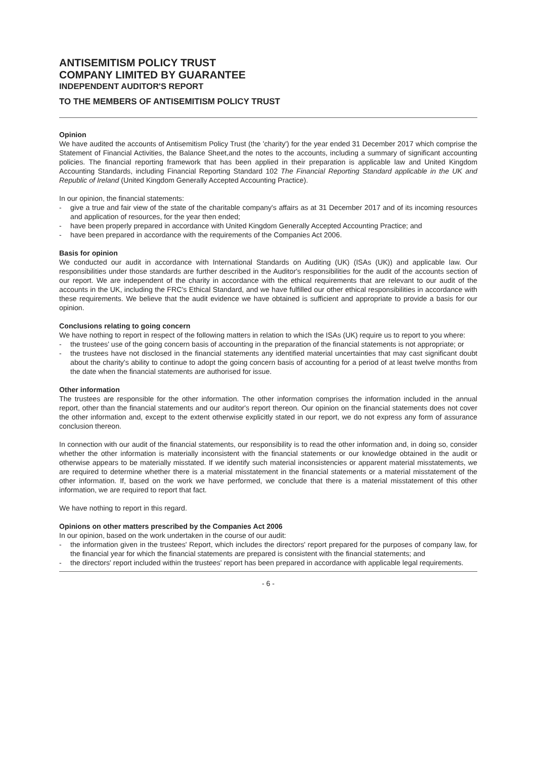ANTISEMITISM POLICY TRUST
COMPANY LIMITED BY GUARANTEE
INDEPENDENT AUDITOR'S REPORT
TO THE MEMBERS OF ANTISEMITISM POLICY TRUST
Opinion
We have audited the accounts of Antisemitism Policy Trust (the 'charity') for the year ended 31 December 2017 which comprise the Statement of Financial Activities, the Balance Sheet,and the notes to the accounts, including a summary of significant accounting policies. The financial reporting framework that has been applied in their preparation is applicable law and United Kingdom Accounting Standards, including Financial Reporting Standard 102 The Financial Reporting Standard applicable in the UK and Republic of Ireland (United Kingdom Generally Accepted Accounting Practice).
In our opinion, the financial statements:
- give a true and fair view of the state of the charitable company's affairs as at 31 December 2017 and of its incoming resources and application of resources, for the year then ended;
- have been properly prepared in accordance with United Kingdom Generally Accepted Accounting Practice; and
- have been prepared in accordance with the requirements of the Companies Act 2006.
Basis for opinion
We conducted our audit in accordance with International Standards on Auditing (UK) (ISAs (UK)) and applicable law. Our responsibilities under those standards are further described in the Auditor's responsibilities for the audit of the accounts section of our report. We are independent of the charity in accordance with the ethical requirements that are relevant to our audit of the accounts in the UK, including the FRC's Ethical Standard, and we have fulfilled our other ethical responsibilities in accordance with these requirements. We believe that the audit evidence we have obtained is sufficient and appropriate to provide a basis for our opinion.
Conclusions relating to going concern
We have nothing to report in respect of the following matters in relation to which the ISAs (UK) require us to report to you where:
- the trustees' use of the going concern basis of accounting in the preparation of the financial statements is not appropriate; or
- the trustees have not disclosed in the financial statements any identified material uncertainties that may cast significant doubt about the charity's ability to continue to adopt the going concern basis of accounting for a period of at least twelve months from the date when the financial statements are authorised for issue.
Other information
The trustees are responsible for the other information. The other information comprises the information included in the annual report, other than the financial statements and our auditor's report thereon. Our opinion on the financial statements does not cover the other information and, except to the extent otherwise explicitly stated in our report, we do not express any form of assurance conclusion thereon.
In connection with our audit of the financial statements, our responsibility is to read the other information and, in doing so, consider whether the other information is materially inconsistent with the financial statements or our knowledge obtained in the audit or otherwise appears to be materially misstated. If we identify such material inconsistencies or apparent material misstatements, we are required to determine whether there is a material misstatement in the financial statements or a material misstatement of the other information. If, based on the work we have performed, we conclude that there is a material misstatement of this other information, we are required to report that fact.
We have nothing to report in this regard.
Opinions on other matters prescribed by the Companies Act 2006
In our opinion, based on the work undertaken in the course of our audit:
- the information given in the trustees' Report, which includes the directors' report prepared for the purposes of company law, for the financial year for which the financial statements are prepared is consistent with the financial statements; and
- the directors' report included within the trustees' report has been prepared in accordance with applicable legal requirements.
- 6 -